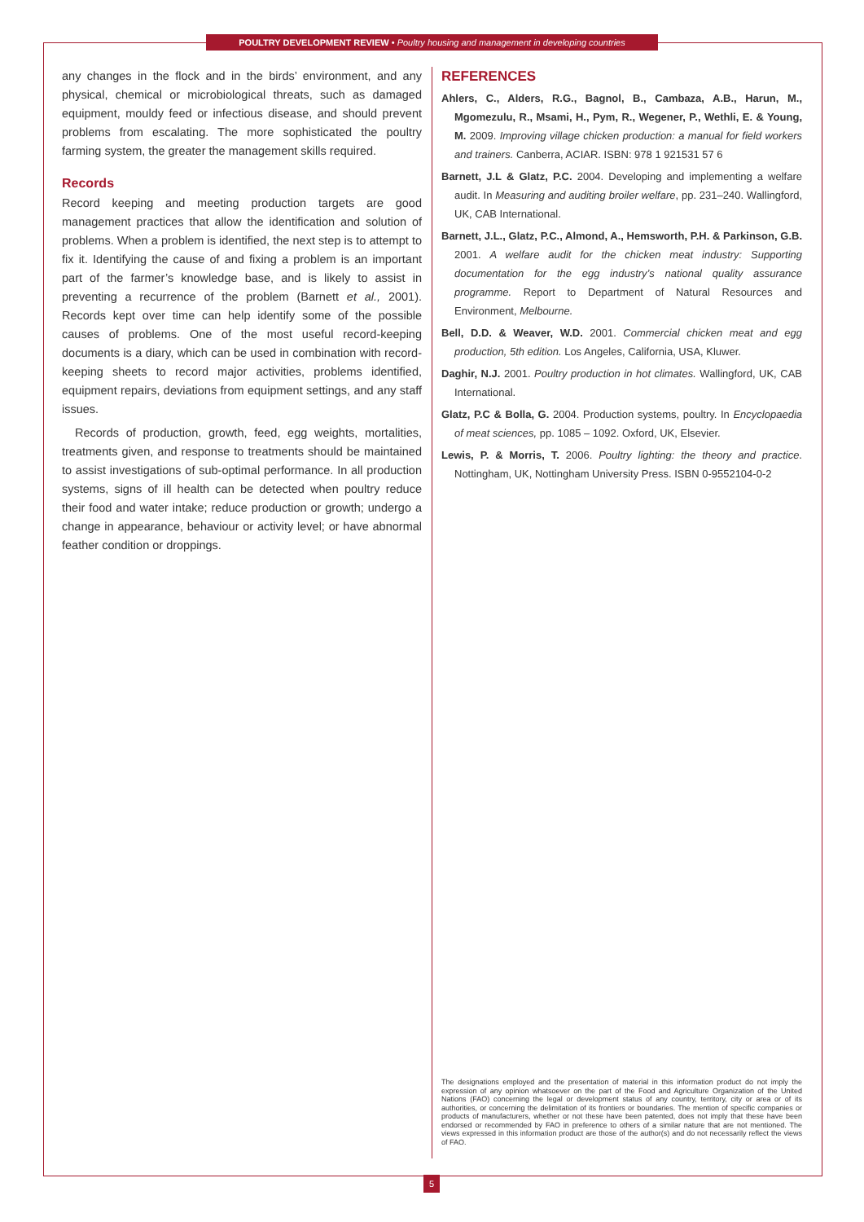POULTRY DEVELOPMENT REVIEW • Poultry housing and management in developing countries
any changes in the flock and in the birds’ environment, and any physical, chemical or microbiological threats, such as damaged equipment, mouldy feed or infectious disease, and should prevent problems from escalating. The more sophisticated the poultry farming system, the greater the management skills required.
Records
Record keeping and meeting production targets are good management practices that allow the identification and solution of problems. When a problem is identified, the next step is to attempt to fix it. Identifying the cause of and fixing a problem is an important part of the farmer’s knowledge base, and is likely to assist in preventing a recurrence of the problem (Barnett et al., 2001). Records kept over time can help identify some of the possible causes of problems. One of the most useful record-keeping documents is a diary, which can be used in combination with record-keeping sheets to record major activities, problems identified, equipment repairs, deviations from equipment settings, and any staff issues.
Records of production, growth, feed, egg weights, mortalities, treatments given, and response to treatments should be maintained to assist investigations of sub-optimal performance. In all production systems, signs of ill health can be detected when poultry reduce their food and water intake; reduce production or growth; undergo a change in appearance, behaviour or activity level; or have abnormal feather condition or droppings.
REFERENCES
Ahlers, C., Alders, R.G., Bagnol, B., Cambaza, A.B., Harun, M., Mgomezulu, R., Msami, H., Pym, R., Wegener, P., Wethli, E. & Young, M. 2009. Improving village chicken production: a manual for field workers and trainers. Canberra, ACIAR. ISBN: 978 1 921531 57 6
Barnett, J.L & Glatz, P.C. 2004. Developing and implementing a welfare audit. In Measuring and auditing broiler welfare, pp. 231–240. Wallingford, UK, CAB International.
Barnett, J.L., Glatz, P.C., Almond, A., Hemsworth, P.H. & Parkinson, G.B. 2001. A welfare audit for the chicken meat industry: Supporting documentation for the egg industry’s national quality assurance programme. Report to Department of Natural Resources and Environment, Melbourne.
Bell, D.D. & Weaver, W.D. 2001. Commercial chicken meat and egg production, 5th edition. Los Angeles, California, USA, Kluwer.
Daghir, N.J. 2001. Poultry production in hot climates. Wallingford, UK, CAB International.
Glatz, P.C & Bolla, G. 2004. Production systems, poultry. In Encyclopaedia of meat sciences, pp. 1085 – 1092. Oxford, UK, Elsevier.
Lewis, P. & Morris, T. 2006. Poultry lighting: the theory and practice. Nottingham, UK, Nottingham University Press. ISBN 0-9552104-0-2
The designations employed and the presentation of material in this information product do not imply the expression of any opinion whatsoever on the part of the Food and Agriculture Organization of the United Nations (FAO) concerning the legal or development status of any country, territory, city or area or of its authorities, or concerning the delimitation of its frontiers or boundaries. The mention of specific companies or products of manufacturers, whether or not these have been patented, does not imply that these have been endorsed or recommended by FAO in preference to others of a similar nature that are not mentioned. The views expressed in this information product are those of the author(s) and do not necessarily reflect the views of FAO.
5